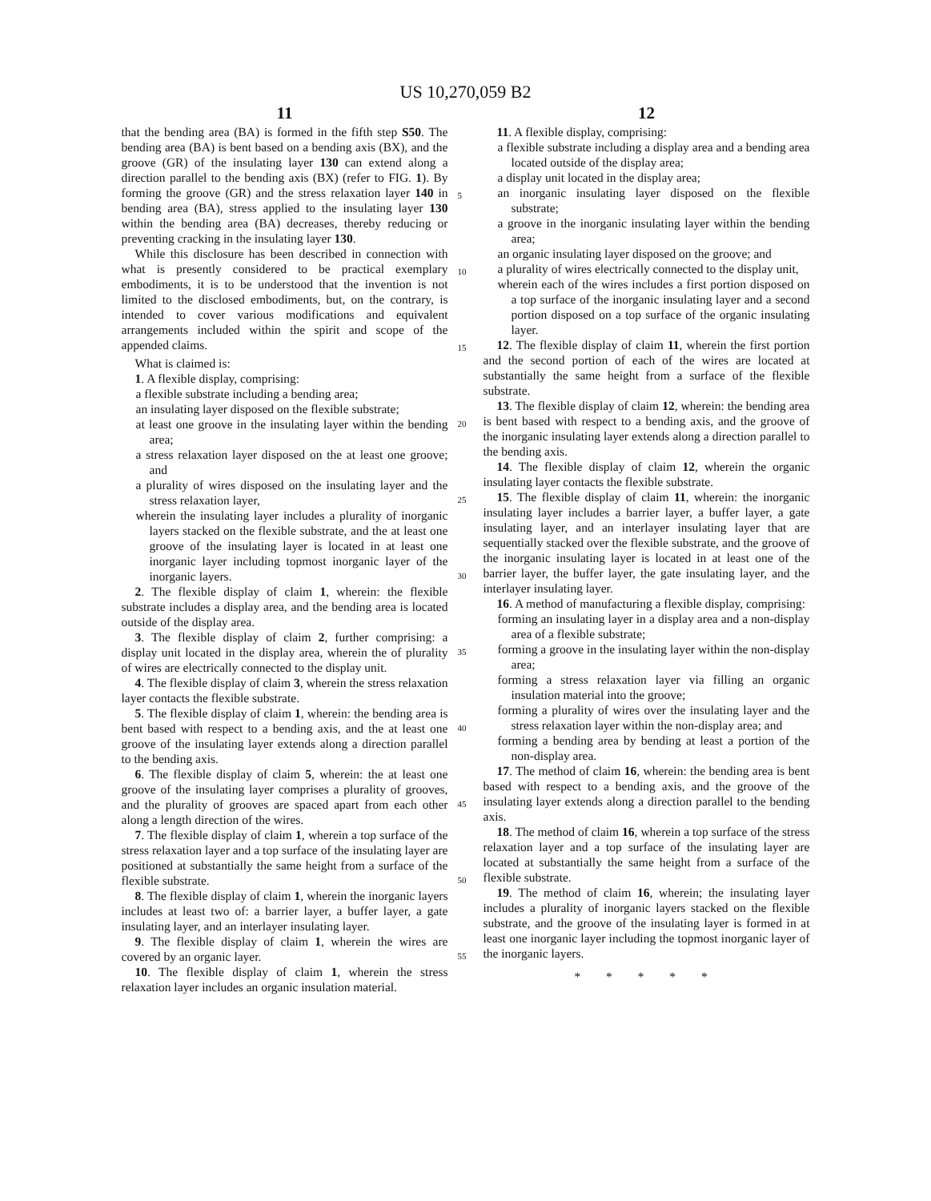US 10,270,059 B2
11
that the bending area (BA) is formed in the fifth step S50. The bending area (BA) is bent based on a bending axis (BX), and the groove (GR) of the insulating layer 130 can extend along a direction parallel to the bending axis (BX) (refer to FIG. 1). By forming the groove (GR) and the stress relaxation layer 140 in bending area (BA), stress applied to the insulating layer 130 within the bending area (BA) decreases, thereby reducing or preventing cracking in the insulating layer 130.
While this disclosure has been described in connection with what is presently considered to be practical exemplary embodiments, it is to be understood that the invention is not limited to the disclosed embodiments, but, on the contrary, is intended to cover various modifications and equivalent arrangements included within the spirit and scope of the appended claims.
What is claimed is:
1. A flexible display, comprising:
a flexible substrate including a bending area;
an insulating layer disposed on the flexible substrate;
at least one groove in the insulating layer within the bending area;
a stress relaxation layer disposed on the at least one groove; and
a plurality of wires disposed on the insulating layer and the stress relaxation layer,
wherein the insulating layer includes a plurality of inorganic layers stacked on the flexible substrate, and the at least one groove of the insulating layer is located in at least one inorganic layer including topmost inorganic layer of the inorganic layers.
2. The flexible display of claim 1, wherein: the flexible substrate includes a display area, and the bending area is located outside of the display area.
3. The flexible display of claim 2, further comprising: a display unit located in the display area, wherein the of plurality of wires are electrically connected to the display unit.
4. The flexible display of claim 3, wherein the stress relaxation layer contacts the flexible substrate.
5. The flexible display of claim 1, wherein: the bending area is bent based with respect to a bending axis, and the at least one groove of the insulating layer extends along a direction parallel to the bending axis.
6. The flexible display of claim 5, wherein: the at least one groove of the insulating layer comprises a plurality of grooves, and the plurality of grooves are spaced apart from each other along a length direction of the wires.
7. The flexible display of claim 1, wherein a top surface of the stress relaxation layer and a top surface of the insulating layer are positioned at substantially the same height from a surface of the flexible substrate.
8. The flexible display of claim 1, wherein the inorganic layers includes at least two of: a barrier layer, a buffer layer, a gate insulating layer, and an interlayer insulating layer.
9. The flexible display of claim 1, wherein the wires are covered by an organic layer.
10. The flexible display of claim 1, wherein the stress relaxation layer includes an organic insulation material.
5
10
15
20
25
30
35
40
45
50
55
12
11. A flexible display, comprising:
a flexible substrate including a display area and a bending area located outside of the display area;
a display unit located in the display area;
an inorganic insulating layer disposed on the flexible substrate;
a groove in the inorganic insulating layer within the bending area;
an organic insulating layer disposed on the groove; and
a plurality of wires electrically connected to the display unit,
wherein each of the wires includes a first portion disposed on a top surface of the inorganic insulating layer and a second portion disposed on a top surface of the organic insulating layer.
12. The flexible display of claim 11, wherein the first portion and the second portion of each of the wires are located at substantially the same height from a surface of the flexible substrate.
13. The flexible display of claim 12, wherein: the bending area is bent based with respect to a bending axis, and the groove of the inorganic insulating layer extends along a direction parallel to the bending axis.
14. The flexible display of claim 12, wherein the organic insulating layer contacts the flexible substrate.
15. The flexible display of claim 11, wherein: the inorganic insulating layer includes a barrier layer, a buffer layer, a gate insulating layer, and an interlayer insulating layer that are sequentially stacked over the flexible substrate, and the groove of the inorganic insulating layer is located in at least one of the barrier layer, the buffer layer, the gate insulating layer, and the interlayer insulating layer.
16. A method of manufacturing a flexible display, comprising:
forming an insulating layer in a display area and a non-display area of a flexible substrate;
forming a groove in the insulating layer within the non-display area;
forming a stress relaxation layer via filling an organic insulation material into the groove;
forming a plurality of wires over the insulating layer and the stress relaxation layer within the non-display area; and
forming a bending area by bending at least a portion of the non-display area.
17. The method of claim 16, wherein: the bending area is bent based with respect to a bending axis, and the groove of the insulating layer extends along a direction parallel to the bending axis.
18. The method of claim 16, wherein a top surface of the stress relaxation layer and a top surface of the insulating layer are located at substantially the same height from a surface of the flexible substrate.
19. The method of claim 16, wherein; the insulating layer includes a plurality of inorganic layers stacked on the flexible substrate, and the groove of the insulating layer is formed in at least one inorganic layer including the topmost inorganic layer of the inorganic layers.
* * * * *